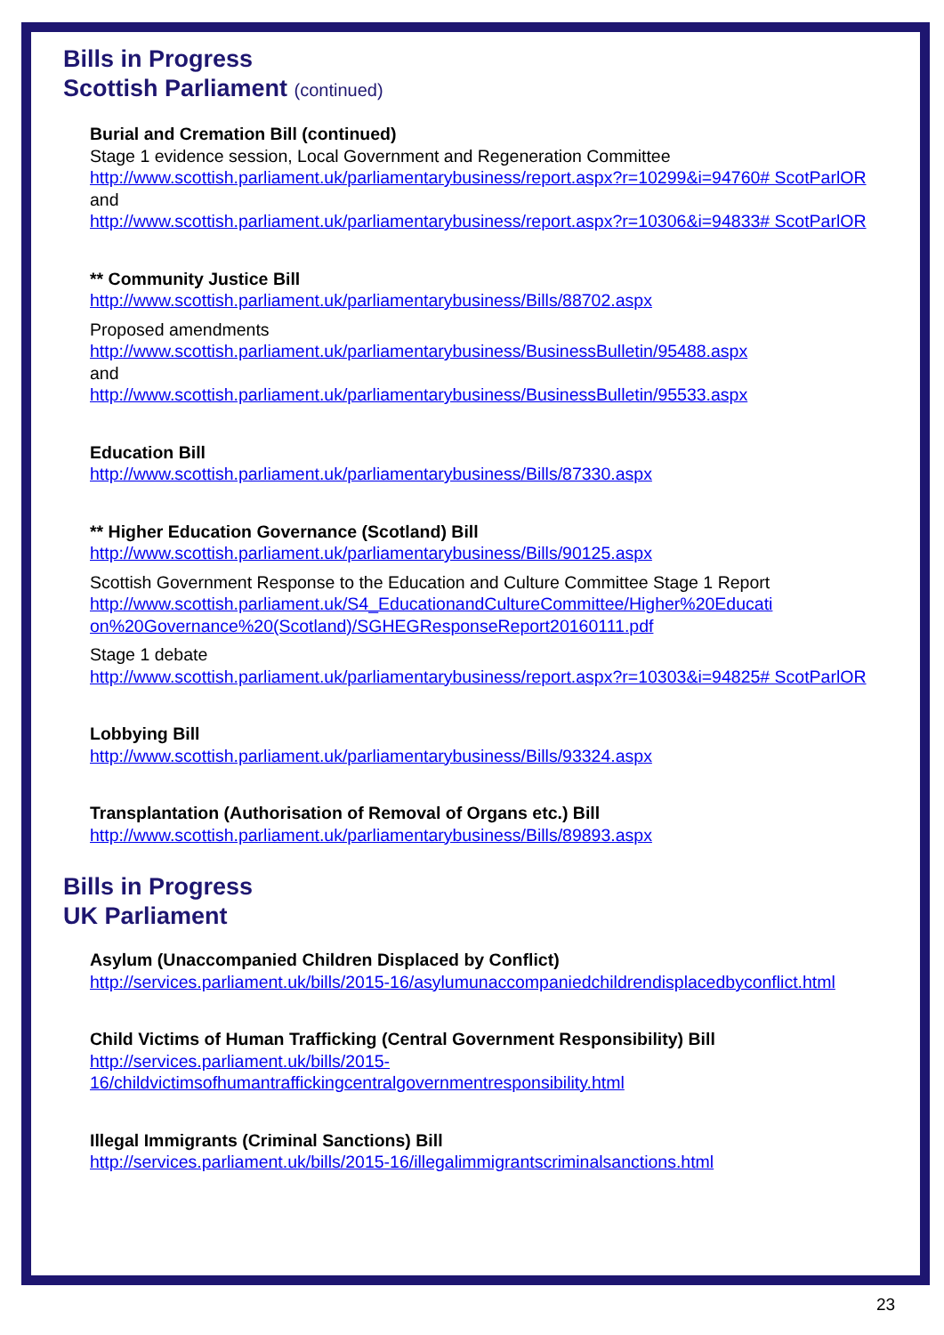Bills in Progress
Scottish Parliament (continued)
Burial and Cremation Bill (continued)
Stage 1 evidence session, Local Government and Regeneration Committee
http://www.scottish.parliament.uk/parliamentarybusiness/report.aspx?r=10299&i=94760# ScotParlOR
and
http://www.scottish.parliament.uk/parliamentarybusiness/report.aspx?r=10306&i=94833# ScotParlOR
** Community Justice Bill
http://www.scottish.parliament.uk/parliamentarybusiness/Bills/88702.aspx
Proposed amendments
http://www.scottish.parliament.uk/parliamentarybusiness/BusinessBulletin/95488.aspx
and
http://www.scottish.parliament.uk/parliamentarybusiness/BusinessBulletin/95533.aspx
Education Bill
http://www.scottish.parliament.uk/parliamentarybusiness/Bills/87330.aspx
** Higher Education Governance (Scotland) Bill
http://www.scottish.parliament.uk/parliamentarybusiness/Bills/90125.aspx
Scottish Government Response to the Education and Culture Committee Stage 1 Report
http://www.scottish.parliament.uk/S4_EducationandCultureCommittee/Higher%20Educati on%20Governance%20(Scotland)/SGHEGResponseReport20160111.pdf
Stage 1 debate
http://www.scottish.parliament.uk/parliamentarybusiness/report.aspx?r=10303&i=94825# ScotParlOR
Lobbying Bill
http://www.scottish.parliament.uk/parliamentarybusiness/Bills/93324.aspx
Transplantation (Authorisation of Removal of Organs etc.) Bill
http://www.scottish.parliament.uk/parliamentarybusiness/Bills/89893.aspx
Bills in Progress
UK Parliament
Asylum (Unaccompanied Children Displaced by Conflict)
http://services.parliament.uk/bills/2015-16/asylumunaccompaniedchildrendisplacedbyconflict.html
Child Victims of Human Trafficking (Central Government Responsibility) Bill
http://services.parliament.uk/bills/2015-
16/childvictimsofhumantraffickingcentralgovernmentresponsibility.html
Illegal Immigrants (Criminal Sanctions) Bill
http://services.parliament.uk/bills/2015-16/illegalimmigrantscriminalsanctions.html
23